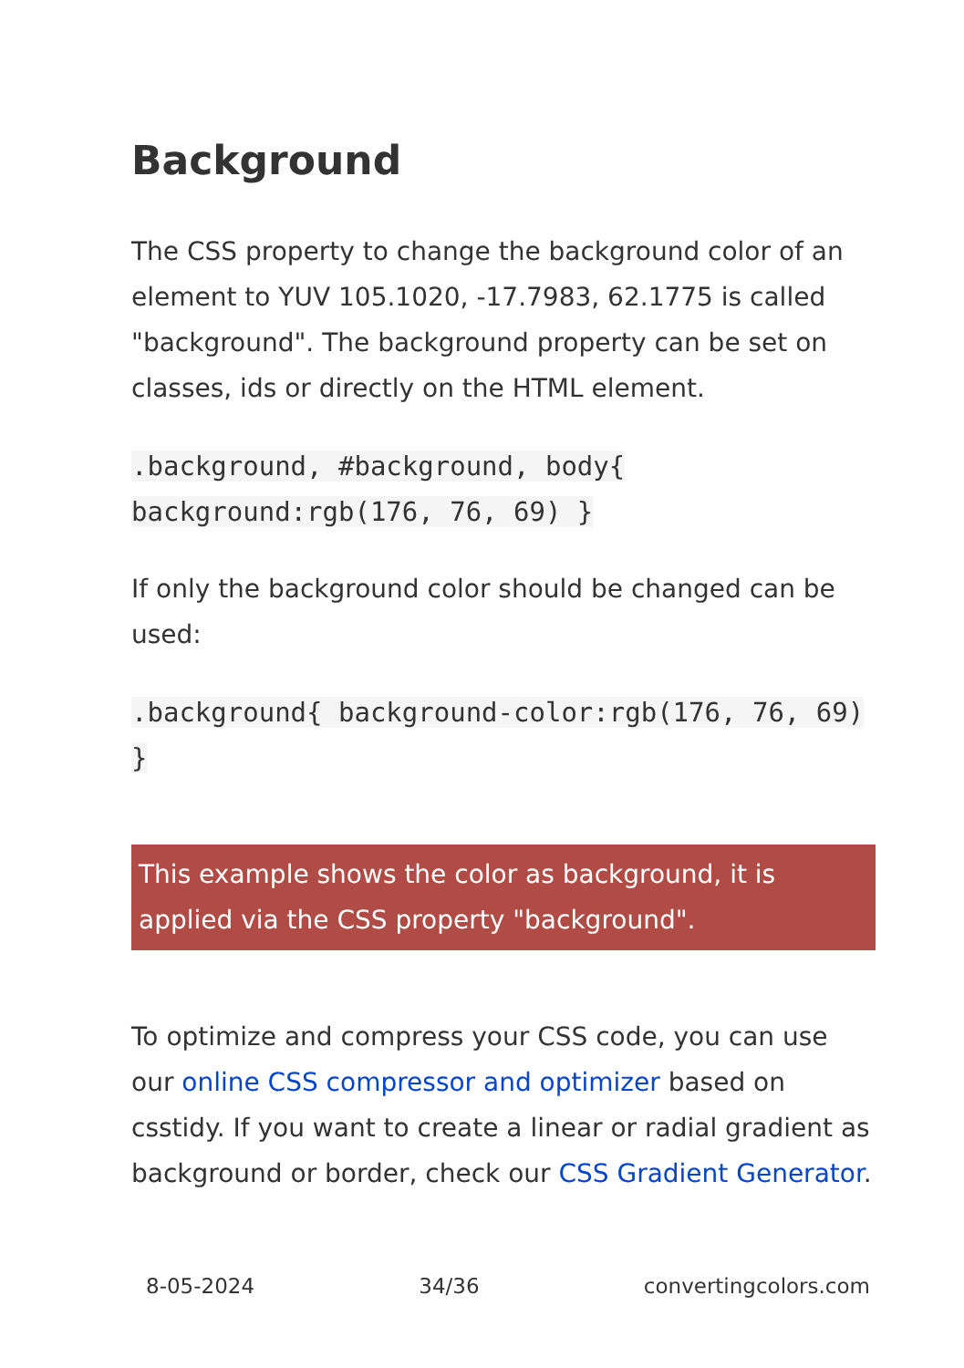Background
The CSS property to change the background color of an element to YUV 105.1020, -17.7983, 62.1775 is called "background". The background property can be set on classes, ids or directly on the HTML element.
.background, #background, body{ background:rgb(176, 76, 69) }
If only the background color should be changed can be used:
.background{ background-color:rgb(176, 76, 69) }
This example shows the color as background, it is applied via the CSS property "background".
To optimize and compress your CSS code, you can use our online CSS compressor and optimizer based on csstidy. If you want to create a linear or radial gradient as background or border, check our CSS Gradient Generator.
8-05-2024 34/36 convertingcolors.com